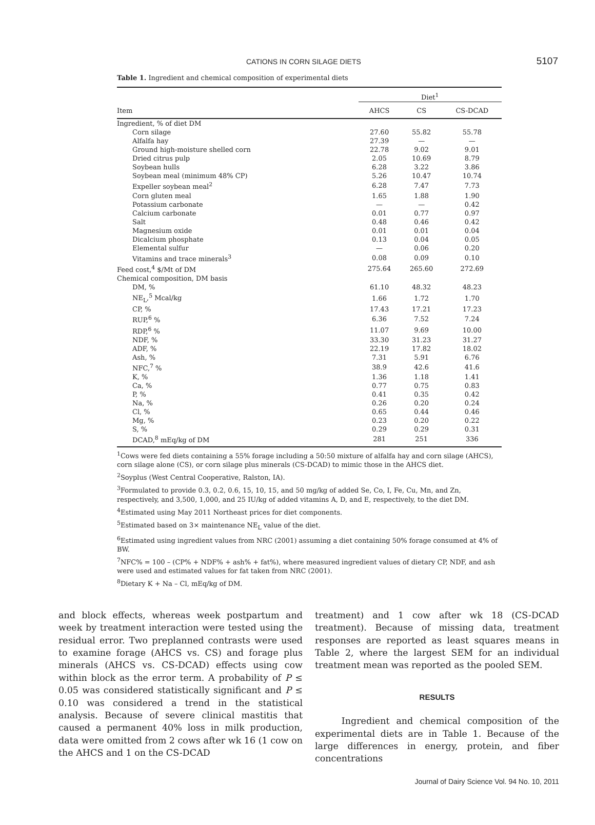CATIONS IN CORN SILAGE DIETS 5107
Table 1. Ingredient and chemical composition of experimental diets
| | Diet<sup>1</sup> | | |
| --- | --- | --- | --- |
| Item | AHCS | CS | CS-DCAD |
| Ingredient, % of diet DM | | | |
| Corn silage | 27.60 | 55.82 | 55.78 |
| Alfalfa hay | 27.39 | — | — |
| Ground high-moisture shelled corn | 22.78 | 9.02 | 9.01 |
| Dried citrus pulp | 2.05 | 10.69 | 8.79 |
| Soybean hulls | 6.28 | 3.22 | 3.86 |
| Soybean meal (minimum 48% CP) | 5.26 | 10.47 | 10.74 |
| Expeller soybean meal<sup>2</sup> | 6.28 | 7.47 | 7.73 |
| Corn gluten meal | 1.65 | 1.88 | 1.90 |
| Potassium carbonate | — | — | 0.42 |
| Calcium carbonate | 0.01 | 0.77 | 0.97 |
| Salt | 0.48 | 0.46 | 0.42 |
| Magnesium oxide | 0.01 | 0.01 | 0.04 |
| Dicalcium phosphate | 0.13 | 0.04 | 0.05 |
| Elemental sulfur | — | 0.06 | 0.20 |
| Vitamins and trace minerals<sup>3</sup> | 0.08 | 0.09 | 0.10 |
| Feed cost,<sup>4</sup> $/Mt of DM | 275.64 | 265.60 | 272.69 |
| Chemical composition, DM basis | | | |
| DM, % | 61.10 | 48.32 | 48.23 |
| NE<sub>L</sub>,<sup>5</sup> Mcal/kg | 1.66 | 1.72 | 1.70 |
| CP, % | 17.43 | 17.21 | 17.23 |
| RUP,<sup>6</sup> % | 6.36 | 7.52 | 7.24 |
| RDP,<sup>6</sup> % | 11.07 | 9.69 | 10.00 |
| NDF, % | 33.30 | 31.23 | 31.27 |
| ADF, % | 22.19 | 17.82 | 18.02 |
| Ash, % | 7.31 | 5.91 | 6.76 |
| NFC,<sup>7</sup> % | 38.9 | 42.6 | 41.6 |
| K, % | 1.36 | 1.18 | 1.41 |
| Ca, % | 0.77 | 0.75 | 0.83 |
| P, % | 0.41 | 0.35 | 0.42 |
| Na, % | 0.26 | 0.20 | 0.24 |
| Cl, % | 0.65 | 0.44 | 0.46 |
| Mg, % | 0.23 | 0.20 | 0.22 |
| S, % | 0.29 | 0.29 | 0.31 |
| DCAD,<sup>8</sup> mEq/kg of DM | 281 | 251 | 336 |
<sup>1</sup> Cows were fed diets containing a 55% forage including a 50:50 mixture of alfalfa hay and corn silage (AHCS), corn silage alone (CS), or corn silage plus minerals (CS-DCAD) to mimic those in the AHCS diet.
<sup>2</sup> Soyplus (West Central Cooperative, Ralston, IA).
<sup>3</sup> Formulated to provide 0.3, 0.2, 0.6, 15, 10, 15, and 50 mg/kg of added Se, Co, I, Fe, Cu, Mn, and Zn, respectively, and 3,500, 1,000, and 25 IU/kg of added vitamins A, D, and E, respectively, to the diet DM.
<sup>4</sup> Estimated using May 2011 Northeast prices for diet components.
<sup>5</sup> Estimated based on 3× maintenance NE<sub>L</sub> value of the diet.
<sup>6</sup> Estimated using ingredient values from NRC (2001) assuming a diet containing 50% forage consumed at 4% of BW.
<sup>7</sup>NFC% = 100 – (CP% + NDF% + ash% + fat%), where measured ingredient values of dietary CP, NDF, and ash were used and estimated values for fat taken from NRC (2001).
<sup>8</sup> Dietary K + Na – Cl, mEq/kg of DM.
and block effects, whereas week postpartum and week by treatment interaction were tested using the residual error. Two preplanned contrasts were used to examine forage (AHCS vs. CS) and forage plus minerals (AHCS vs. CS-DCAD) effects using cow within block as the error term. A probability of P ≤ 0.05 was considered statistically significant and P ≤ 0.10 was considered a trend in the statistical analysis. Because of severe clinical mastitis that caused a permanent 40% loss in milk production, data were omitted from 2 cows after wk 16 (1 cow on the AHCS and 1 on the CS-DCAD
treatment) and 1 cow after wk 18 (CS-DCAD treatment). Because of missing data, treatment responses are reported as least squares means in Table 2, where the largest SEM for an individual treatment mean was reported as the pooled SEM.
RESULTS
Ingredient and chemical composition of the experimental diets are in Table 1. Because of the large differences in energy, protein, and fiber concentrations
Journal of Dairy Science Vol. 94 No. 10, 2011